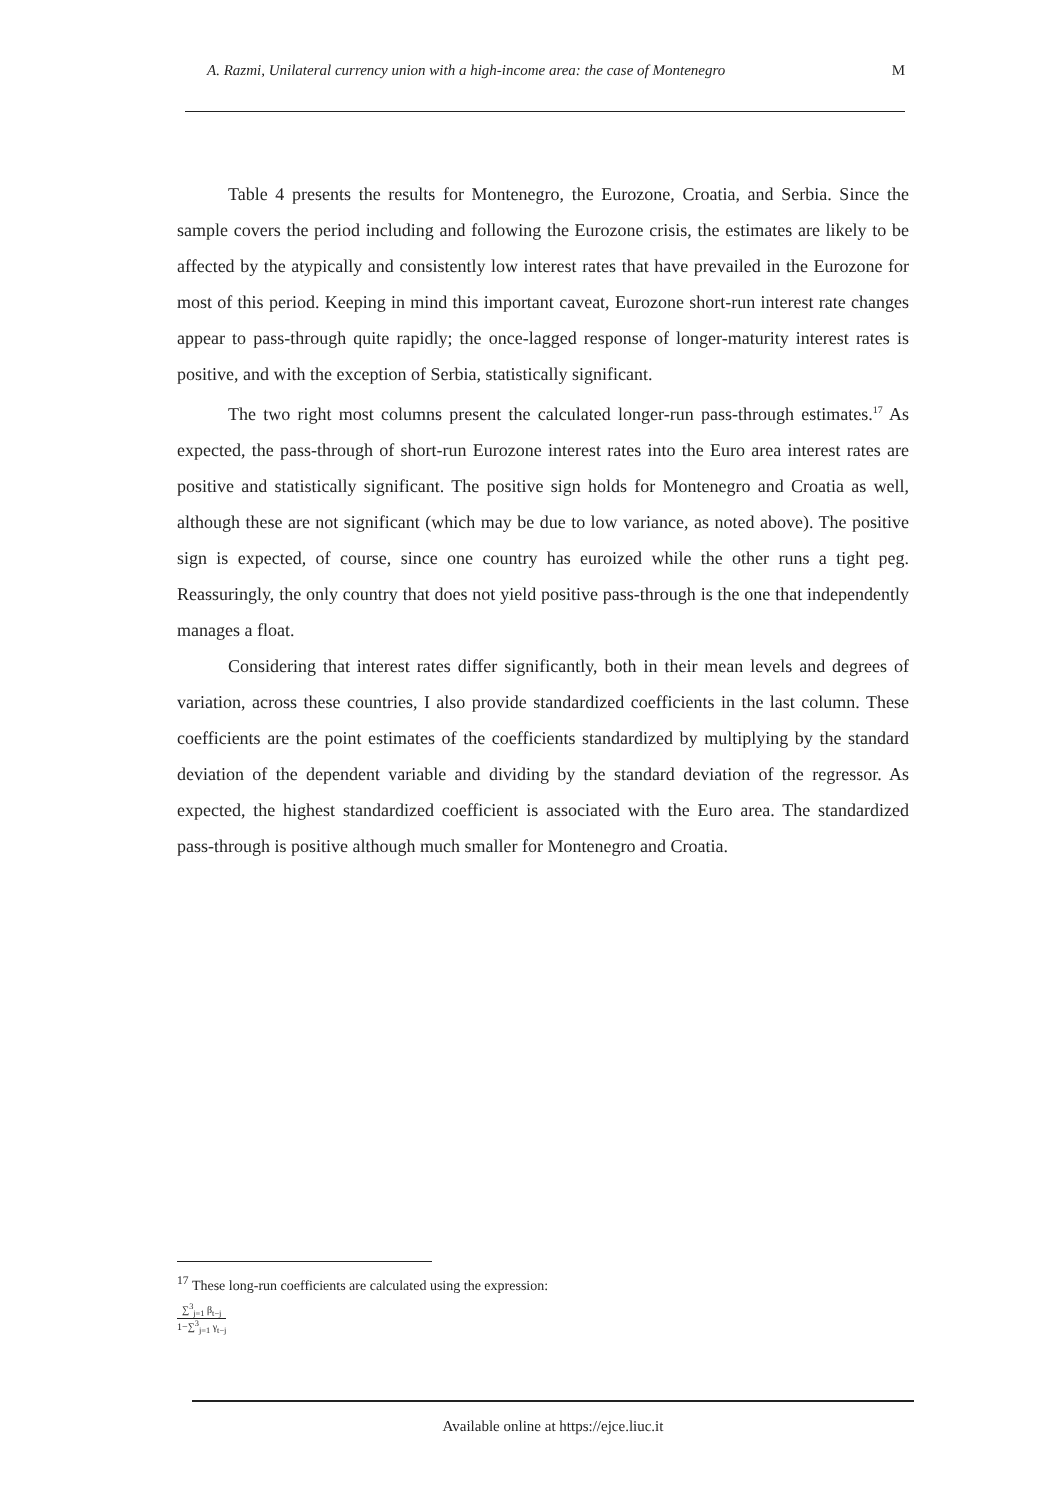A. Razmi, Unilateral currency union with a high-income area: the case of Montenegro M
Table 4 presents the results for Montenegro, the Eurozone, Croatia, and Serbia. Since the sample covers the period including and following the Eurozone crisis, the estimates are likely to be affected by the atypically and consistently low interest rates that have prevailed in the Eurozone for most of this period. Keeping in mind this important caveat, Eurozone short-run interest rate changes appear to pass-through quite rapidly; the once-lagged response of longer-maturity interest rates is positive, and with the exception of Serbia, statistically significant.
The two right most columns present the calculated longer-run pass-through estimates.<sup>17</sup> As expected, the pass-through of short-run Eurozone interest rates into the Euro area interest rates are positive and statistically significant. The positive sign holds for Montenegro and Croatia as well, although these are not significant (which may be due to low variance, as noted above). The positive sign is expected, of course, since one country has euroized while the other runs a tight peg. Reassuringly, the only country that does not yield positive pass-through is the one that independently manages a float.
Considering that interest rates differ significantly, both in their mean levels and degrees of variation, across these countries, I also provide standardized coefficients in the last column. These coefficients are the point estimates of the coefficients standardized by multiplying by the standard deviation of the dependent variable and dividing by the standard deviation of the regressor. As expected, the highest standardized coefficient is associated with the Euro area. The standardized pass-through is positive although much smaller for Montenegro and Croatia.
<sup>17</sup> These long-run coefficients are calculated using the expression:
∑<sup>3</sup><sub>j=1</sub> β<sub>t−j</sub> 1−∑<sup>3</sup><sub>j=1</sub> γ<sub>t−j</sub>
Available online at https://ejce.liuc.it